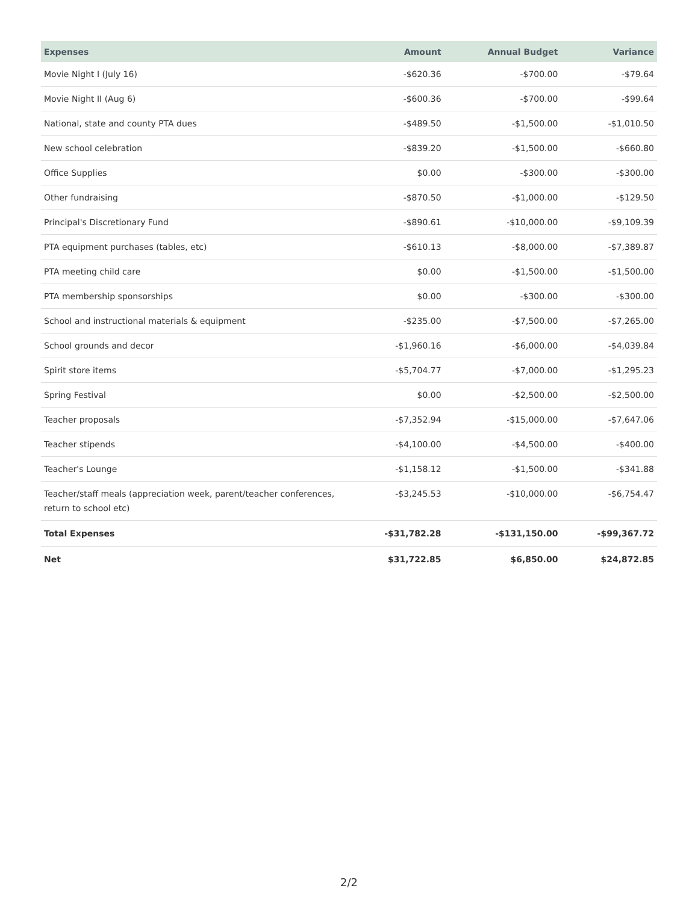| Expenses | Amount | Annual Budget | Variance |
| --- | --- | --- | --- |
| Movie Night I (July 16) | -$620.36 | -$700.00 | -$79.64 |
| Movie Night II (Aug 6) | -$600.36 | -$700.00 | -$99.64 |
| National, state and county PTA dues | -$489.50 | -$1,500.00 | -$1,010.50 |
| New school celebration | -$839.20 | -$1,500.00 | -$660.80 |
| Office Supplies | $0.00 | -$300.00 | -$300.00 |
| Other fundraising | -$870.50 | -$1,000.00 | -$129.50 |
| Principal's Discretionary Fund | -$890.61 | -$10,000.00 | -$9,109.39 |
| PTA equipment purchases (tables, etc) | -$610.13 | -$8,000.00 | -$7,389.87 |
| PTA meeting child care | $0.00 | -$1,500.00 | -$1,500.00 |
| PTA membership sponsorships | $0.00 | -$300.00 | -$300.00 |
| School and instructional materials & equipment | -$235.00 | -$7,500.00 | -$7,265.00 |
| School grounds and decor | -$1,960.16 | -$6,000.00 | -$4,039.84 |
| Spirit store items | -$5,704.77 | -$7,000.00 | -$1,295.23 |
| Spring Festival | $0.00 | -$2,500.00 | -$2,500.00 |
| Teacher proposals | -$7,352.94 | -$15,000.00 | -$7,647.06 |
| Teacher stipends | -$4,100.00 | -$4,500.00 | -$400.00 |
| Teacher's Lounge | -$1,158.12 | -$1,500.00 | -$341.88 |
| Teacher/staff meals (appreciation week, parent/teacher conferences, return to school etc) | -$3,245.53 | -$10,000.00 | -$6,754.47 |
| Total Expenses | -$31,782.28 | -$131,150.00 | -$99,367.72 |
| Net | $31,722.85 | $6,850.00 | $24,872.85 |
2/2